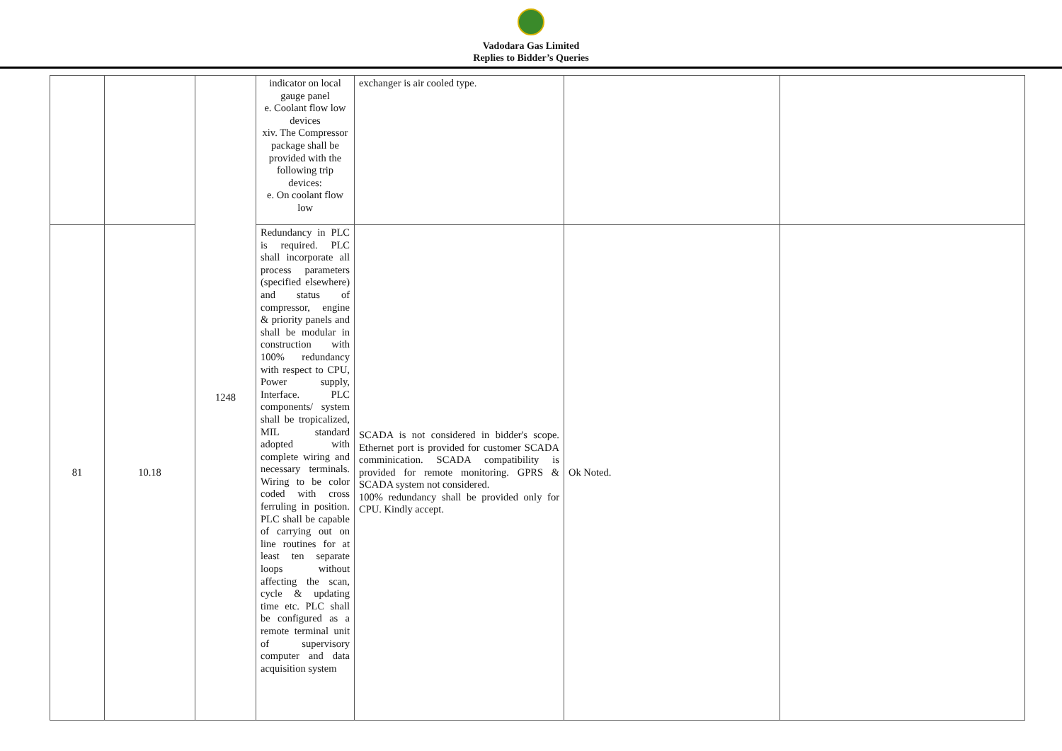Vadodara Gas Limited
Replies to Bidder’s Queries
| | | 1248 | indicator on local gauge panel e. Coolant flow low devices xiv. The Compressor package shall be provided with the following trip devices: e. On coolant flow low | exchanger is air cooled type. | | |
| 81 | 10.18 | | Redundancy in PLC is required. PLC shall incorporate all process parameters (specified elsewhere) and status of compressor, engine & priority panels and shall be modular in construction with 100% redundancy with respect to CPU, Power supply, Interface. PLC components/ system shall be tropicalized, MIL standard adopted with complete wiring and necessary terminals. Wiring to be color coded with cross ferruling in position. PLC shall be capable of carrying out on line routines for at least ten separate loops without affecting the scan, cycle & updating time etc. PLC shall be configured as a remote terminal unit of supervisory computer and data acquisition system | SCADA is not considered in bidder's scope. Ethernet port is provided for customer SCADA comminication. SCADA compatibility is provided for remote monitoring. GPRS & SCADA system not considered. 100% redundancy shall be provided only for CPU. Kindly accept. | Ok Noted. | |